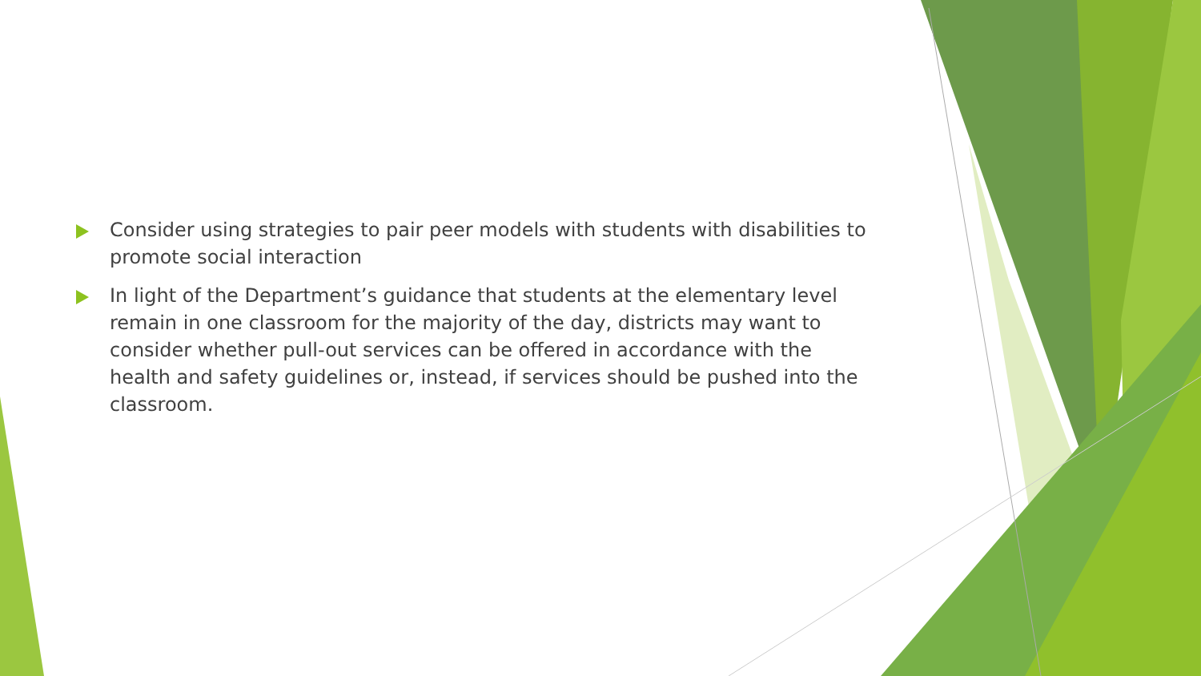Consider using strategies to pair peer models with students with disabilities to promote social interaction
In light of the Department’s guidance that students at the elementary level remain in one classroom for the majority of the day, districts may want to consider whether pull-out services can be offered in accordance with the health and safety guidelines or, instead, if services should be pushed into the classroom.